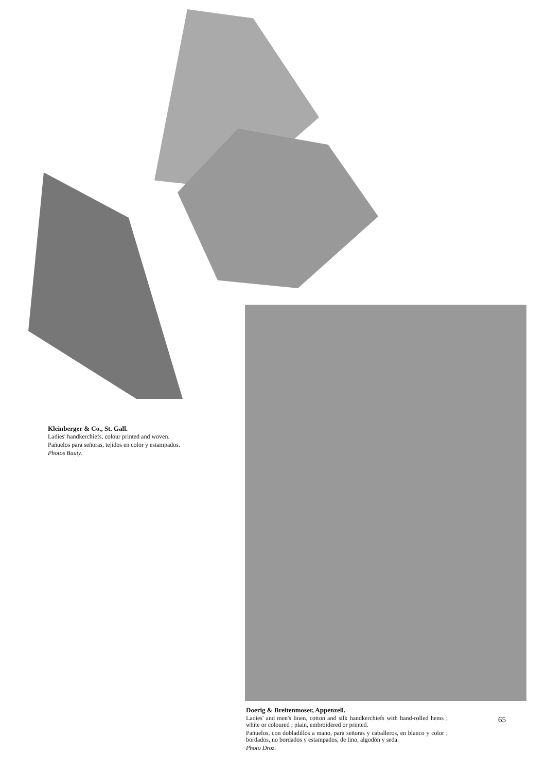Kleinberger & Co., St. Gall.
Ladies' handkerchiefs, colour printed and woven.
Pañuelos para señoras, tejidos en color y estampados.
Photos Bauty.
Doerig & Breitenmoser, Appenzell.
Ladies' and men's linen, cotton and silk handkerchiefs with hand-rolled hems ; white or coloured ; plain, embroidered or printed.
Pañuelos, con dobladillos a mano, para señoras y caballeros, en blanco y color ; bordados, no bordados y estampados, de lino, algodón y seda.
Photo Droz.
65